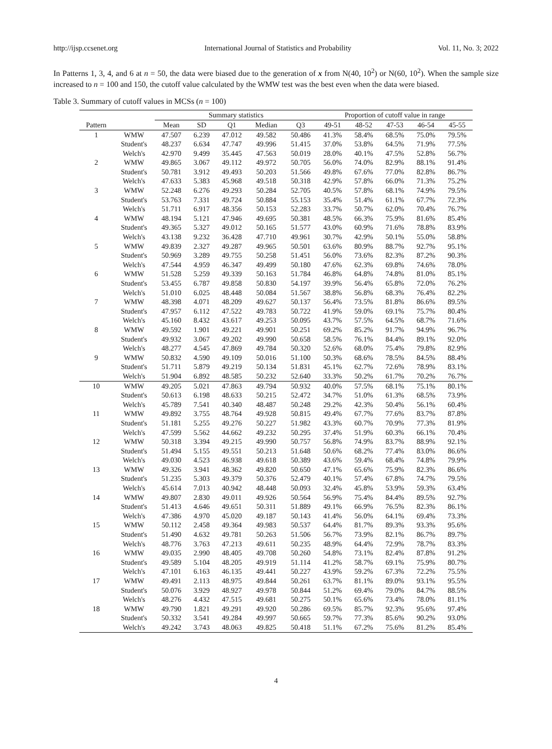http://ijsp.ccsenet.org International Journal of Statistics and Probability Vol. 11, No. 3; 2022
In Patterns 1, 3, 4, and 6 at n = 50, the data were biased due to the generation of x from N(40, 10<sup>2</sup>) or N(60, 10<sup>2</sup>). When the sample size increased to n = 100 and 150, the cutoff value calculated by the WMW test was the best even when the data were biased.
Table 3. Summary of cutoff values in MCSs (n = 100)
| | | Summary statistics | | | | | Proportion of cutoff value in range | | | | |
| --- | --- | --- | --- | --- | --- | --- | --- | --- | --- | --- | --- |
| Pattern | | Mean | SD | Q1 | Median | Q3 | 49-51 | 48-52 | 47-53 | 46-54 | 45-55 |
| 1 | WMW | 47.507 | 6.239 | 47.012 | 49.582 | 50.486 | 41.3% | 58.4% | 68.5% | 75.0% | 79.5% |
| | Student's | 48.237 | 6.634 | 47.747 | 49.996 | 51.415 | 37.0% | 53.8% | 64.5% | 71.9% | 77.5% |
| | Welch's | 42.970 | 9.499 | 35.445 | 47.563 | 50.019 | 28.0% | 40.1% | 47.5% | 52.8% | 56.7% |
| 2 | WMW | 49.865 | 3.067 | 49.112 | 49.972 | 50.705 | 56.0% | 74.0% | 82.9% | 88.1% | 91.4% |
| | Student's | 50.781 | 3.912 | 49.493 | 50.203 | 51.566 | 49.8% | 67.6% | 77.0% | 82.8% | 86.7% |
| | Welch's | 47.633 | 5.383 | 45.968 | 49.518 | 50.318 | 42.9% | 57.8% | 66.0% | 71.3% | 75.2% |
| 3 | WMW | 52.248 | 6.276 | 49.293 | 50.284 | 52.705 | 40.5% | 57.8% | 68.1% | 74.9% | 79.5% |
| | Student's | 53.763 | 7.331 | 49.724 | 50.884 | 55.153 | 35.4% | 51.4% | 61.1% | 67.7% | 72.3% |
| | Welch's | 51.711 | 6.917 | 48.356 | 50.153 | 52.283 | 33.7% | 50.7% | 62.0% | 70.4% | 76.7% |
| 4 | WMW | 48.194 | 5.121 | 47.946 | 49.695 | 50.381 | 48.5% | 66.3% | 75.9% | 81.6% | 85.4% |
| | Student's | 49.365 | 5.327 | 49.012 | 50.165 | 51.577 | 43.0% | 60.9% | 71.6% | 78.8% | 83.9% |
| | Welch's | 43.138 | 9.232 | 36.428 | 47.710 | 49.961 | 30.7% | 42.9% | 50.1% | 55.0% | 58.8% |
| 5 | WMW | 49.839 | 2.327 | 49.287 | 49.965 | 50.501 | 63.6% | 80.9% | 88.7% | 92.7% | 95.1% |
| | Student's | 50.969 | 3.289 | 49.755 | 50.258 | 51.451 | 56.0% | 73.6% | 82.3% | 87.2% | 90.3% |
| | Welch's | 47.544 | 4.959 | 46.347 | 49.499 | 50.180 | 47.6% | 62.3% | 69.8% | 74.6% | 78.0% |
| 6 | WMW | 51.528 | 5.259 | 49.339 | 50.163 | 51.784 | 46.8% | 64.8% | 74.8% | 81.0% | 85.1% |
| | Student's | 53.455 | 6.787 | 49.858 | 50.830 | 54.197 | 39.9% | 56.4% | 65.8% | 72.0% | 76.2% |
| | Welch's | 51.010 | 6.025 | 48.448 | 50.084 | 51.567 | 38.8% | 56.8% | 68.3% | 76.4% | 82.2% |
| 7 | WMW | 48.398 | 4.071 | 48.209 | 49.627 | 50.137 | 56.4% | 73.5% | 81.8% | 86.6% | 89.5% |
| | Student's | 47.957 | 6.112 | 47.522 | 49.783 | 50.722 | 41.9% | 59.0% | 69.1% | 75.7% | 80.4% |
| | Welch's | 45.160 | 8.432 | 43.617 | 49.253 | 50.095 | 43.7% | 57.5% | 64.5% | 68.7% | 71.6% |
| 8 | WMW | 49.592 | 1.901 | 49.221 | 49.901 | 50.251 | 69.2% | 85.2% | 91.7% | 94.9% | 96.7% |
| | Student's | 49.932 | 3.067 | 49.202 | 49.990 | 50.658 | 58.5% | 76.1% | 84.4% | 89.1% | 92.0% |
| | Welch's | 48.277 | 4.545 | 47.869 | 49.784 | 50.320 | 52.6% | 68.0% | 75.4% | 79.8% | 82.9% |
| 9 | WMW | 50.832 | 4.590 | 49.109 | 50.016 | 51.100 | 50.3% | 68.6% | 78.5% | 84.5% | 88.4% |
| | Student's | 51.711 | 5.879 | 49.219 | 50.134 | 51.831 | 45.1% | 62.7% | 72.6% | 78.9% | 83.1% |
| | Welch's | 51.904 | 6.892 | 48.585 | 50.232 | 52.640 | 33.3% | 50.2% | 61.7% | 70.2% | 76.7% |
| 10 | WMW | 49.205 | 5.021 | 47.863 | 49.794 | 50.932 | 40.0% | 57.5% | 68.1% | 75.1% | 80.1% |
| | Student's | 50.613 | 6.198 | 48.633 | 50.215 | 52.472 | 34.7% | 51.0% | 61.3% | 68.5% | 73.9% |
| | Welch's | 45.789 | 7.541 | 40.340 | 48.487 | 50.248 | 29.2% | 42.3% | 50.4% | 56.1% | 60.4% |
| 11 | WMW | 49.892 | 3.755 | 48.764 | 49.928 | 50.815 | 49.4% | 67.7% | 77.6% | 83.7% | 87.8% |
| | Student's | 51.181 | 5.255 | 49.276 | 50.227 | 51.982 | 43.3% | 60.7% | 70.9% | 77.3% | 81.9% |
| | Welch's | 47.599 | 5.562 | 44.662 | 49.232 | 50.295 | 37.4% | 51.9% | 60.3% | 66.1% | 70.4% |
| 12 | WMW | 50.318 | 3.394 | 49.215 | 49.990 | 50.757 | 56.8% | 74.9% | 83.7% | 88.9% | 92.1% |
| | Student's | 51.494 | 5.155 | 49.551 | 50.213 | 51.648 | 50.6% | 68.2% | 77.4% | 83.0% | 86.6% |
| | Welch's | 49.030 | 4.523 | 46.938 | 49.618 | 50.389 | 43.6% | 59.4% | 68.4% | 74.8% | 79.9% |
| 13 | WMW | 49.326 | 3.941 | 48.362 | 49.820 | 50.650 | 47.1% | 65.6% | 75.9% | 82.3% | 86.6% |
| | Student's | 51.235 | 5.303 | 49.379 | 50.376 | 52.479 | 40.1% | 57.4% | 67.8% | 74.7% | 79.5% |
| | Welch's | 45.614 | 7.013 | 40.942 | 48.448 | 50.093 | 32.4% | 45.8% | 53.9% | 59.3% | 63.4% |
| 14 | WMW | 49.807 | 2.830 | 49.011 | 49.926 | 50.564 | 56.9% | 75.4% | 84.4% | 89.5% | 92.7% |
| | Student's | 51.413 | 4.646 | 49.651 | 50.311 | 51.889 | 49.1% | 66.9% | 76.5% | 82.3% | 86.1% |
| | Welch's | 47.386 | 4.970 | 45.020 | 49.187 | 50.143 | 41.4% | 56.0% | 64.1% | 69.4% | 73.3% |
| 15 | WMW | 50.112 | 2.458 | 49.364 | 49.983 | 50.537 | 64.4% | 81.7% | 89.3% | 93.3% | 95.6% |
| | Student's | 51.490 | 4.632 | 49.781 | 50.263 | 51.506 | 56.7% | 73.9% | 82.1% | 86.7% | 89.7% |
| | Welch's | 48.776 | 3.763 | 47.213 | 49.611 | 50.235 | 48.9% | 64.4% | 72.9% | 78.7% | 83.3% |
| 16 | WMW | 49.035 | 2.990 | 48.405 | 49.708 | 50.260 | 54.8% | 73.1% | 82.4% | 87.8% | 91.2% |
| | Student's | 49.589 | 5.104 | 48.205 | 49.919 | 51.114 | 41.2% | 58.7% | 69.1% | 75.9% | 80.7% |
| | Welch's | 47.101 | 6.163 | 46.135 | 49.441 | 50.227 | 43.9% | 59.2% | 67.3% | 72.2% | 75.5% |
| 17 | WMW | 49.491 | 2.113 | 48.975 | 49.844 | 50.261 | 63.7% | 81.1% | 89.0% | 93.1% | 95.5% |
| | Student's | 50.076 | 3.929 | 48.927 | 49.978 | 50.844 | 51.2% | 69.4% | 79.0% | 84.7% | 88.5% |
| | Welch's | 48.276 | 4.432 | 47.515 | 49.681 | 50.275 | 50.1% | 65.6% | 73.4% | 78.0% | 81.1% |
| 18 | WMW | 49.790 | 1.821 | 49.291 | 49.920 | 50.286 | 69.5% | 85.7% | 92.3% | 95.6% | 97.4% |
| | Student's | 50.332 | 3.541 | 49.284 | 49.997 | 50.665 | 59.7% | 77.3% | 85.6% | 90.2% | 93.0% |
| | Welch's | 49.242 | 3.743 | 48.063 | 49.825 | 50.418 | 51.1% | 67.2% | 75.6% | 81.2% | 85.4% |
4